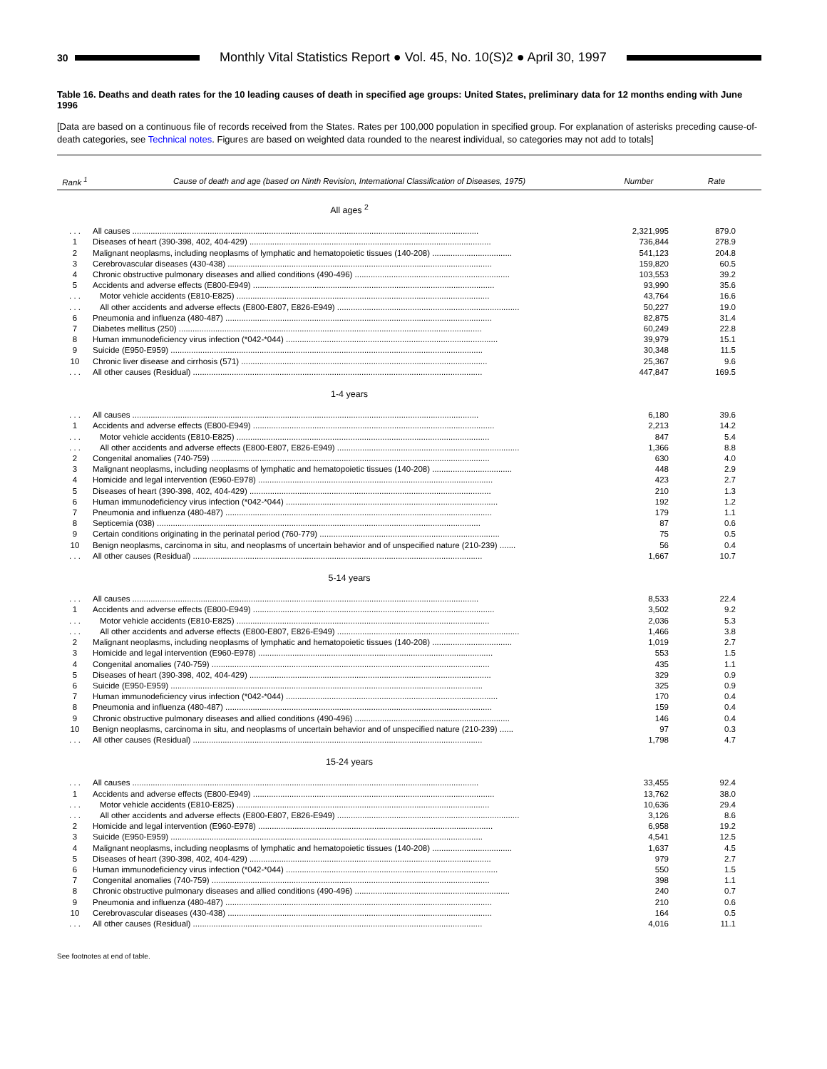30
Monthly Vital Statistics Report ● Vol. 45, No. 10(S)2 ● April 30, 1997
Table 16. Deaths and death rates for the 10 leading causes of death in specified age groups: United States, preliminary data for 12 months ending with June 1996
[Data are based on a continuous file of records received from the States. Rates per 100,000 population in specified group. For explanation of asterisks preceding cause-of-death categories, see Technical notes. Figures are based on weighted data rounded to the nearest individual, so categories may not add to totals]
| Rank <sup>1</sup> | Cause of death and age (based on Ninth Revision, International Classification of Diseases, 1975) | Number | Rate |
| --- | --- | --- | --- |
| | All ages <sup>2</sup> | | |
| . . . | All causes ........................................................................................................................................................ | 2,321,995 | 879.0 |
| 1 | Diseases of heart (390-398, 402, 404-429) .......................................................................................................... | 736,844 | 278.9 |
| 2 | Malignant neoplasms, including neoplasms of lymphatic and hematopoietic tissues (140-208) ................................... | 541,123 | 204.8 |
| 3 | Cerebrovascular diseases (430-438) .................................................................................................................... | 159,820 | 60.5 |
| 4 | Chronic obstructive pulmonary diseases and allied conditions (490-496) .................................................................... | 103,553 | 39.2 |
| 5 | Accidents and adverse effects (E800-E949) .......................................................................................................... | 93,990 | 35.6 |
| . . . | Motor vehicle accidents (E810-E825) ............................................................................................................... | 43,764 | 16.6 |
| . . . | All other accidents and adverse effects (E800-E807, E826-E949) ................................................................................ | 50,227 | 19.0 |
| 6 | Pneumonia and influenza (480-487) ..................................................................................................................... | 82,875 | 31.4 |
| 7 | Diabetes mellitus (250) ..................................................................................................................................... | 60,249 | 22.8 |
| 8 | Human immunodeficiency virus infection (*042-*044) ............................................................................................. | 39,979 | 15.1 |
| 9 | Suicide (E950-E959) ......................................................................................................................................... | 30,348 | 11.5 |
| 10 | Chronic liver disease and cirrhosis (571) ............................................................................................................ | 25,367 | 9.6 |
| . . . | All other causes (Residual) ............................................................................................................................... | 447,847 | 169.5 |
| | 1-4 years | | |
| . . . | All causes ........................................................................................................................................................ | 6,180 | 39.6 |
| 1 | Accidents and adverse effects (E800-E949) .......................................................................................................... | 2,213 | 14.2 |
| . . . | Motor vehicle accidents (E810-E825) ............................................................................................................... | 847 | 5.4 |
| . . . | All other accidents and adverse effects (E800-E807, E826-E949) ................................................................................ | 1,366 | 8.8 |
| 2 | Congenital anomalies (740-759) .......................................................................................................................... | 630 | 4.0 |
| 3 | Malignant neoplasms, including neoplasms of lymphatic and hematopoietic tissues (140-208) ................................... | 448 | 2.9 |
| 4 | Homicide and legal intervention (E960-E978) ....................................................................................................... | 423 | 2.7 |
| 5 | Diseases of heart (390-398, 402, 404-429) .......................................................................................................... | 210 | 1.3 |
| 6 | Human immunodeficiency virus infection (*042-*044) ............................................................................................. | 192 | 1.2 |
| 7 | Pneumonia and influenza (480-487) ..................................................................................................................... | 179 | 1.1 |
| 8 | Septicemia (038) .............................................................................................................................................. | 87 | 0.6 |
| 9 | Certain conditions originating in the perinatal period (760-779) ............................................................................... | 75 | 0.5 |
| 10 | Benign neoplasms, carcinoma in situ, and neoplasms of uncertain behavior and of unspecified nature (210-239) ....... | 56 | 0.4 |
| . . . | All other causes (Residual) ............................................................................................................................... | 1,667 | 10.7 |
| | 5-14 years | | |
| . . . | All causes ........................................................................................................................................................ | 8,533 | 22.4 |
| 1 | Accidents and adverse effects (E800-E949) .......................................................................................................... | 3,502 | 9.2 |
| . . . | Motor vehicle accidents (E810-E825) ............................................................................................................... | 2,036 | 5.3 |
| . . . | All other accidents and adverse effects (E800-E807, E826-E949) ................................................................................ | 1,466 | 3.8 |
| 2 | Malignant neoplasms, including neoplasms of lymphatic and hematopoietic tissues (140-208) ................................... | 1,019 | 2.7 |
| 3 | Homicide and legal intervention (E960-E978) ....................................................................................................... | 553 | 1.5 |
| 4 | Congenital anomalies (740-759) .......................................................................................................................... | 435 | 1.1 |
| 5 | Diseases of heart (390-398, 402, 404-429) .......................................................................................................... | 329 | 0.9 |
| 6 | Suicide (E950-E959) ......................................................................................................................................... | 325 | 0.9 |
| 7 | Human immunodeficiency virus infection (*042-*044) ............................................................................................. | 170 | 0.4 |
| 8 | Pneumonia and influenza (480-487) ..................................................................................................................... | 159 | 0.4 |
| 9 | Chronic obstructive pulmonary diseases and allied conditions (490-496) .................................................................... | 146 | 0.4 |
| 10 | Benign neoplasms, carcinoma in situ, and neoplasms of uncertain behavior and of unspecified nature (210-239) ...... | 97 | 0.3 |
| . . . | All other causes (Residual) ............................................................................................................................... | 1,798 | 4.7 |
| | 15-24 years | | |
| . . . | All causes ........................................................................................................................................................ | 33,455 | 92.4 |
| 1 | Accidents and adverse effects (E800-E949) .......................................................................................................... | 13,762 | 38.0 |
| . . . | Motor vehicle accidents (E810-E825) ............................................................................................................... | 10,636 | 29.4 |
| . . . | All other accidents and adverse effects (E800-E807, E826-E949) ................................................................................ | 3,126 | 8.6 |
| 2 | Homicide and legal intervention (E960-E978) ....................................................................................................... | 6,958 | 19.2 |
| 3 | Suicide (E950-E959) ......................................................................................................................................... | 4,541 | 12.5 |
| 4 | Malignant neoplasms, including neoplasms of lymphatic and hematopoietic tissues (140-208) ................................... | 1,637 | 4.5 |
| 5 | Diseases of heart (390-398, 402, 404-429) .......................................................................................................... | 979 | 2.7 |
| 6 | Human immunodeficiency virus infection (*042-*044) ............................................................................................. | 550 | 1.5 |
| 7 | Congenital anomalies (740-759) .......................................................................................................................... | 398 | 1.1 |
| 8 | Chronic obstructive pulmonary diseases and allied conditions (490-496) .................................................................... | 240 | 0.7 |
| 9 | Pneumonia and influenza (480-487) ..................................................................................................................... | 210 | 0.6 |
| 10 | Cerebrovascular diseases (430-438) .................................................................................................................... | 164 | 0.5 |
| . . . | All other causes (Residual) ............................................................................................................................... | 4,016 | 11.1 |
See footnotes at end of table.